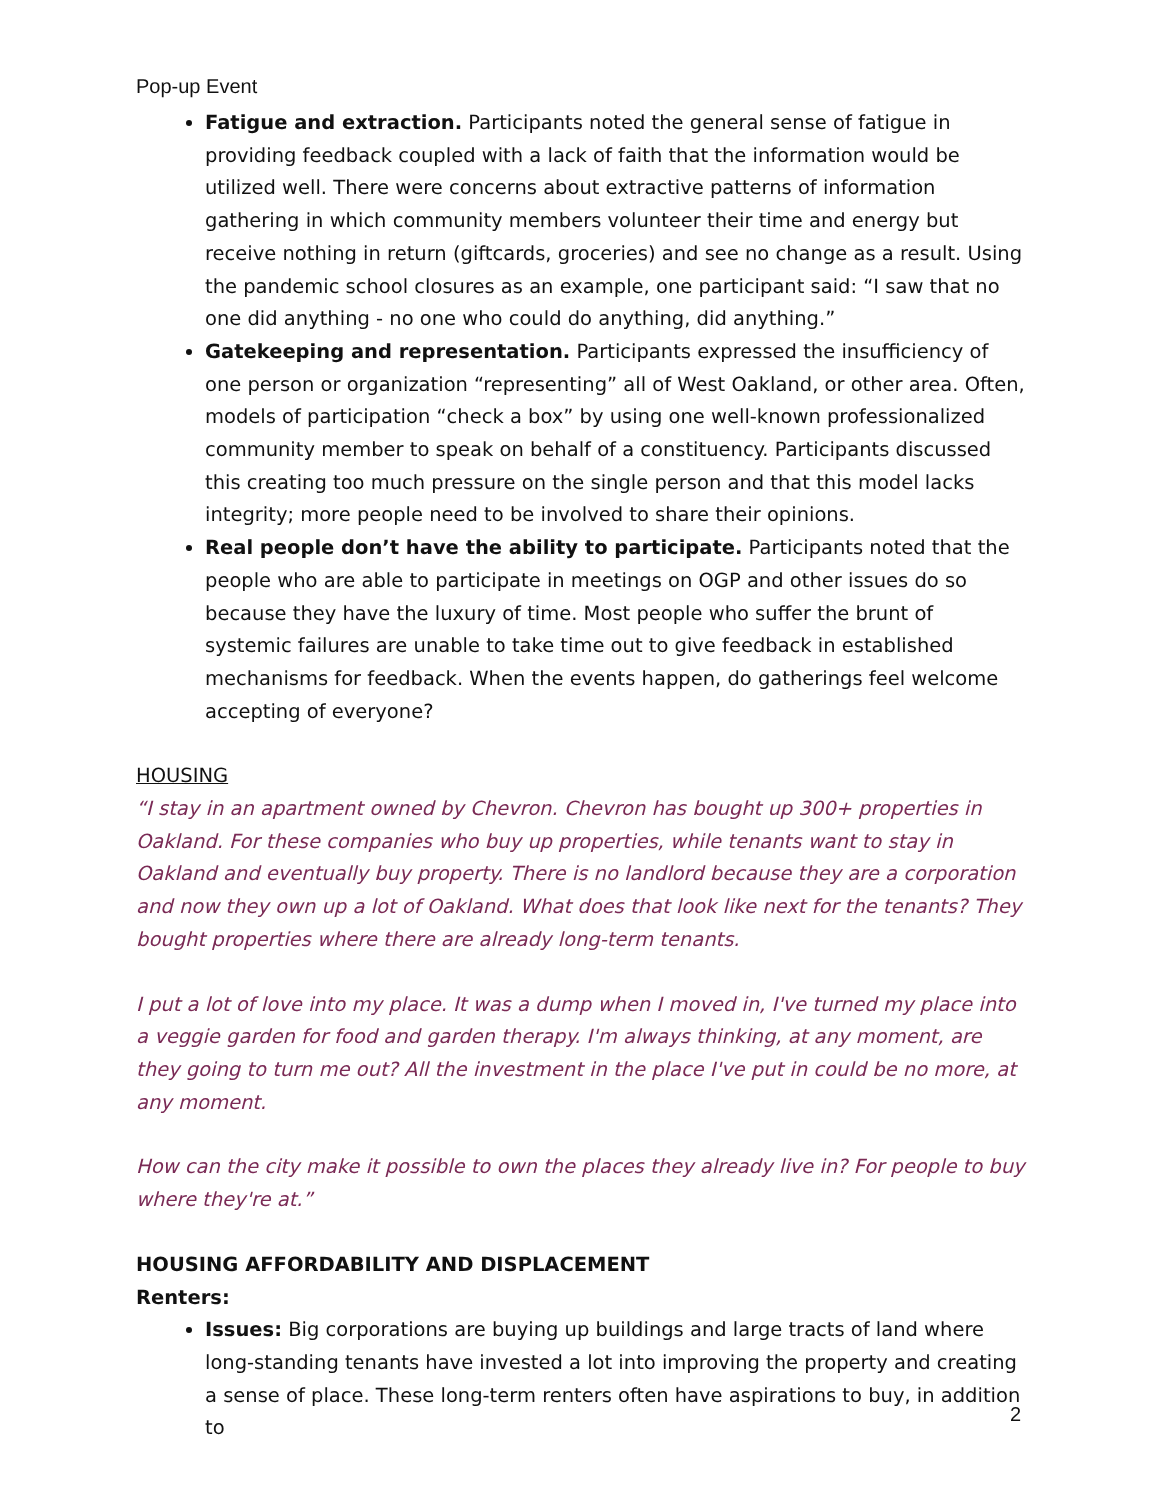Pop-up Event
Fatigue and extraction. Participants noted the general sense of fatigue in providing feedback coupled with a lack of faith that the information would be utilized well. There were concerns about extractive patterns of information gathering in which community members volunteer their time and energy but receive nothing in return (giftcards, groceries) and see no change as a result. Using the pandemic school closures as an example, one participant said: “I saw that no one did anything - no one who could do anything, did anything.”
Gatekeeping and representation. Participants expressed the insufficiency of one person or organization “representing” all of West Oakland, or other area. Often, models of participation “check a box” by using one well-known professionalized community member to speak on behalf of a constituency. Participants discussed this creating too much pressure on the single person and that this model lacks integrity; more people need to be involved to share their opinions.
Real people don’t have the ability to participate. Participants noted that the people who are able to participate in meetings on OGP and other issues do so because they have the luxury of time. Most people who suffer the brunt of systemic failures are unable to take time out to give feedback in established mechanisms for feedback. When the events happen, do gatherings feel welcome accepting of everyone?
HOUSING
“I stay in an apartment owned by Chevron. Chevron has bought up 300+ properties in Oakland. For these companies who buy up properties, while tenants want to stay in Oakland and eventually buy property. There is no landlord because they are a corporation and now they own up a lot of Oakland. What does that look like next for the tenants? They bought properties where there are already long-term tenants.
I put a lot of love into my place. It was a dump when I moved in, I've turned my place into a veggie garden for food and garden therapy. I'm always thinking, at any moment, are they going to turn me out? All the investment in the place I've put in could be no more, at any moment.
How can the city make it possible to own the places they already live in? For people to buy where they're at.”
HOUSING AFFORDABILITY AND DISPLACEMENT
Renters:
Issues: Big corporations are buying up buildings and large tracts of land where long-standing tenants have invested a lot into improving the property and creating a sense of place. These long-term renters often have aspirations to buy, in addition to
2